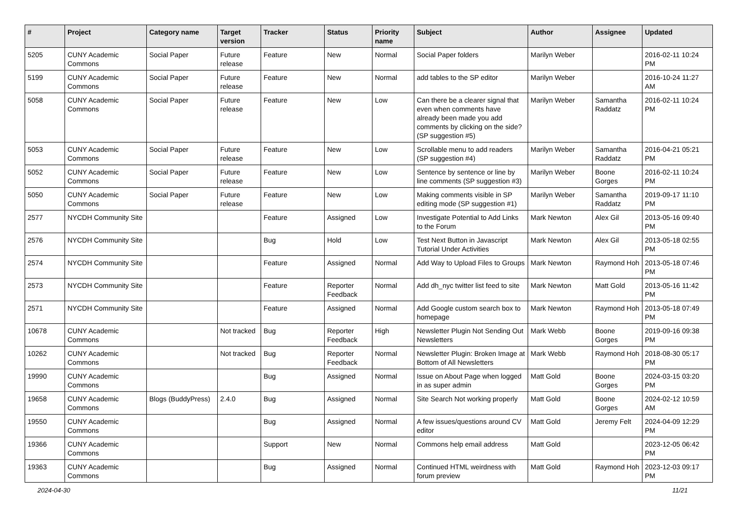| # | Project | Category name | Target version | Tracker | Status | Priority name | Subject | Author | Assignee | Updated |
| --- | --- | --- | --- | --- | --- | --- | --- | --- | --- | --- |
| 5205 | CUNY Academic Commons | Social Paper | Future release | Feature | New | Normal | Social Paper folders | Marilyn Weber | | 2016-02-11 10:24 PM |
| 5199 | CUNY Academic Commons | Social Paper | Future release | Feature | New | Normal | add tables to the SP editor | Marilyn Weber | | 2016-10-24 11:27 AM |
| 5058 | CUNY Academic Commons | Social Paper | Future release | Feature | New | Low | Can there be a clearer signal that even when comments have already been made you add comments by clicking on the side? (SP suggestion #5) | Marilyn Weber | Samantha Raddatz | 2016-02-11 10:24 PM |
| 5053 | CUNY Academic Commons | Social Paper | Future release | Feature | New | Low | Scrollable menu to add readers (SP suggestion #4) | Marilyn Weber | Samantha Raddatz | 2016-04-21 05:21 PM |
| 5052 | CUNY Academic Commons | Social Paper | Future release | Feature | New | Low | Sentence by sentence or line by line comments (SP suggestion #3) | Marilyn Weber | Boone Gorges | 2016-02-11 10:24 PM |
| 5050 | CUNY Academic Commons | Social Paper | Future release | Feature | New | Low | Making comments visible in SP editing mode (SP suggestion #1) | Marilyn Weber | Samantha Raddatz | 2019-09-17 11:10 PM |
| 2577 | NYCDH Community Site | | | Feature | Assigned | Low | Investigate Potential to Add Links to the Forum | Mark Newton | Alex Gil | 2013-05-16 09:40 PM |
| 2576 | NYCDH Community Site | | | Bug | Hold | Low | Test Next Button in Javascript Tutorial Under Activities | Mark Newton | Alex Gil | 2013-05-18 02:55 PM |
| 2574 | NYCDH Community Site | | | Feature | Assigned | Normal | Add Way to Upload Files to Groups | Mark Newton | Raymond Hoh | 2013-05-18 07:46 PM |
| 2573 | NYCDH Community Site | | | Feature | Reporter Feedback | Normal | Add dh_nyc twitter list feed to site | Mark Newton | Matt Gold | 2013-05-16 11:42 PM |
| 2571 | NYCDH Community Site | | | Feature | Assigned | Normal | Add Google custom search box to homepage | Mark Newton | Raymond Hoh | 2013-05-18 07:49 PM |
| 10678 | CUNY Academic Commons | | Not tracked | Bug | Reporter Feedback | High | Newsletter Plugin Not Sending Out Newsletters | Mark Webb | Boone Gorges | 2019-09-16 09:38 PM |
| 10262 | CUNY Academic Commons | | Not tracked | Bug | Reporter Feedback | Normal | Newsletter Plugin: Broken Image at Bottom of All Newsletters | Mark Webb | Raymond Hoh | 2018-08-30 05:17 PM |
| 19990 | CUNY Academic Commons | | | Bug | Assigned | Normal | Issue on About Page when logged in as super admin | Matt Gold | Boone Gorges | 2024-03-15 03:20 PM |
| 19658 | CUNY Academic Commons | Blogs (BuddyPress) | 2.4.0 | Bug | Assigned | Normal | Site Search Not working properly | Matt Gold | Boone Gorges | 2024-02-12 10:59 AM |
| 19550 | CUNY Academic Commons | | | Bug | Assigned | Normal | A few issues/questions around CV editor | Matt Gold | Jeremy Felt | 2024-04-09 12:29 PM |
| 19366 | CUNY Academic Commons | | | Support | New | Normal | Commons help email address | Matt Gold | | 2023-12-05 06:42 PM |
| 19363 | CUNY Academic Commons | | | Bug | Assigned | Normal | Continued HTML weirdness with forum preview | Matt Gold | Raymond Hoh | 2023-12-03 09:17 PM |
2024-04-30 11/21